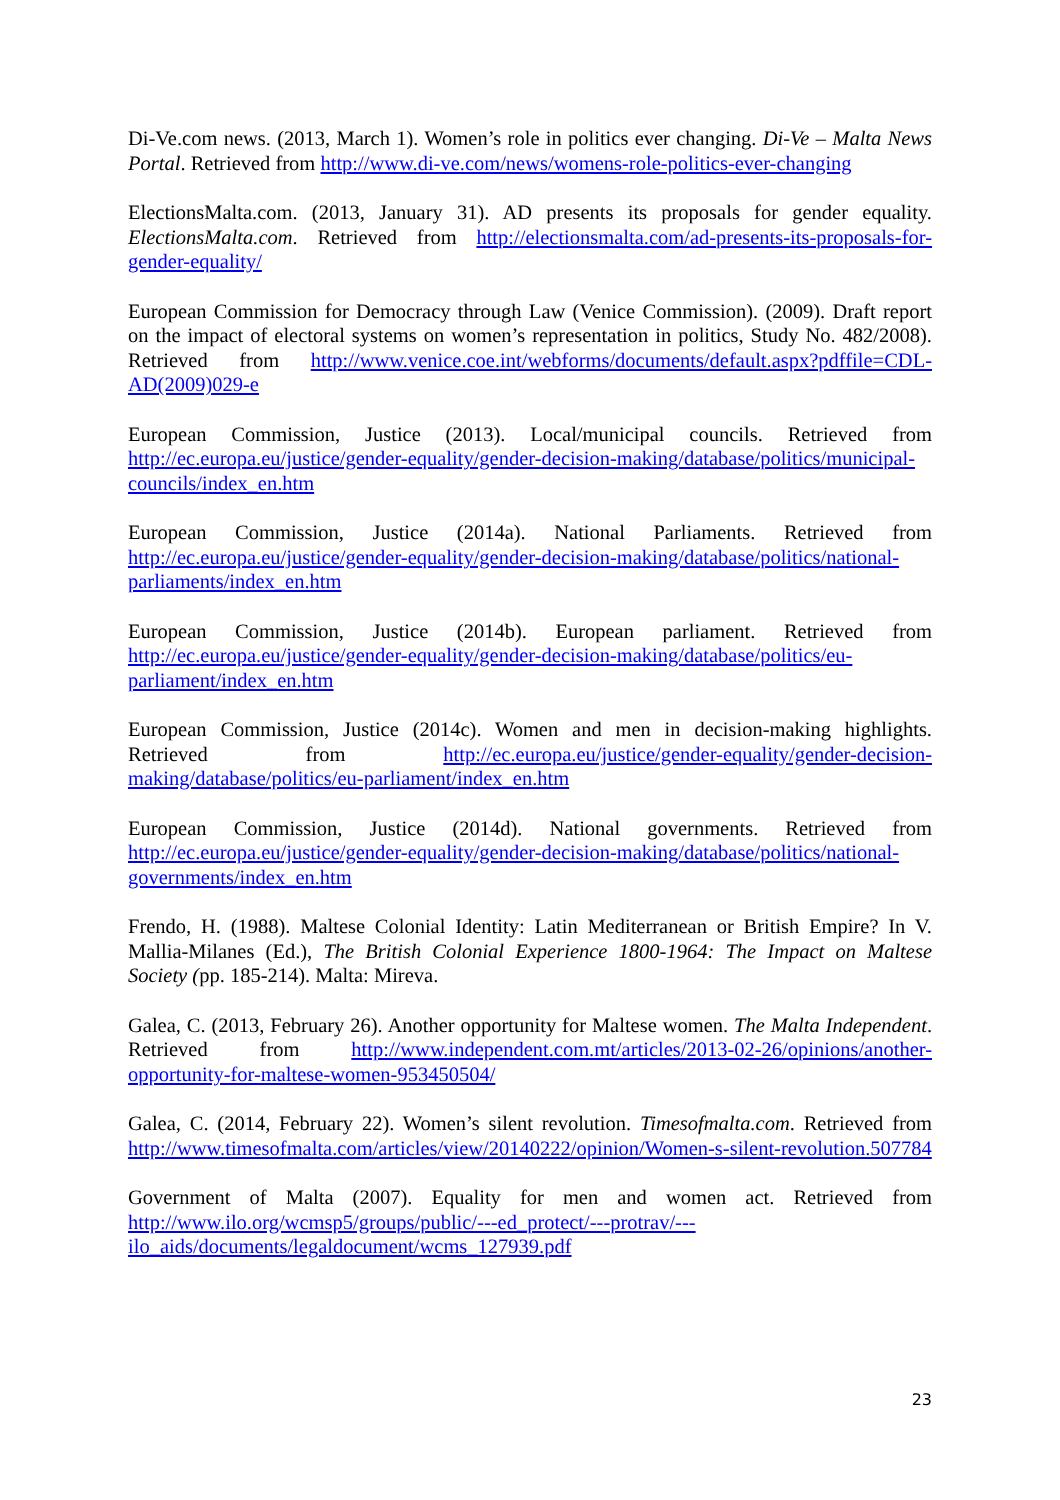Di-Ve.com news. (2013, March 1). Women’s role in politics ever changing. Di-Ve – Malta News Portal. Retrieved from http://www.di-ve.com/news/womens-role-politics-ever-changing
ElectionsMalta.com. (2013, January 31). AD presents its proposals for gender equality. ElectionsMalta.com. Retrieved from http://electionsmalta.com/ad-presents-its-proposals-for-gender-equality/
European Commission for Democracy through Law (Venice Commission). (2009). Draft report on the impact of electoral systems on women’s representation in politics, Study No. 482/2008). Retrieved from http://www.venice.coe.int/webforms/documents/default.aspx?pdffile=CDL-AD(2009)029-e
European Commission, Justice (2013). Local/municipal councils. Retrieved from http://ec.europa.eu/justice/gender-equality/gender-decision-making/database/politics/municipal-councils/index_en.htm
European Commission, Justice (2014a). National Parliaments. Retrieved from http://ec.europa.eu/justice/gender-equality/gender-decision-making/database/politics/national-parliaments/index_en.htm
European Commission, Justice (2014b). European parliament. Retrieved from http://ec.europa.eu/justice/gender-equality/gender-decision-making/database/politics/eu-parliament/index_en.htm
European Commission, Justice (2014c). Women and men in decision-making highlights. Retrieved from http://ec.europa.eu/justice/gender-equality/gender-decision-making/database/politics/eu-parliament/index_en.htm
European Commission, Justice (2014d). National governments. Retrieved from http://ec.europa.eu/justice/gender-equality/gender-decision-making/database/politics/national-governments/index_en.htm
Frendo, H. (1988). Maltese Colonial Identity: Latin Mediterranean or British Empire? In V. Mallia-Milanes (Ed.), The British Colonial Experience 1800-1964: The Impact on Maltese Society (pp. 185-214). Malta: Mireva.
Galea, C. (2013, February 26). Another opportunity for Maltese women. The Malta Independent. Retrieved from http://www.independent.com.mt/articles/2013-02-26/opinions/another-opportunity-for-maltese-women-953450504/
Galea, C. (2014, February 22). Women’s silent revolution. Timesofmalta.com. Retrieved from http://www.timesofmalta.com/articles/view/20140222/opinion/Women-s-silent-revolution.507784
Government of Malta (2007). Equality for men and women act. Retrieved from http://www.ilo.org/wcmsp5/groups/public/---ed_protect/---protrav/---ilo_aids/documents/legaldocument/wcms_127939.pdf
23